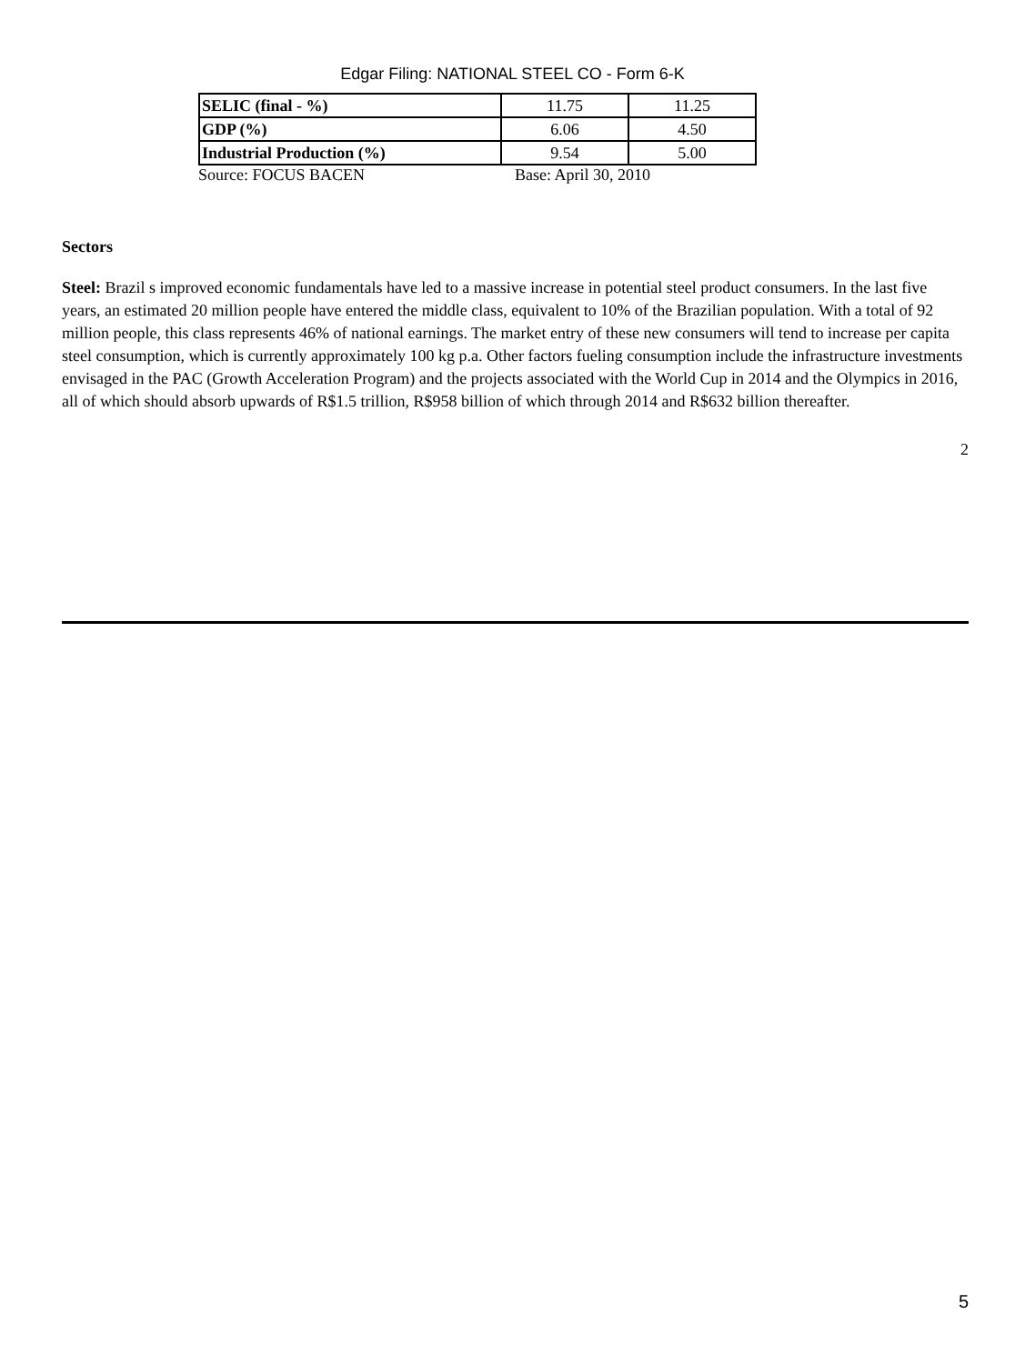Edgar Filing: NATIONAL STEEL CO - Form 6-K
| SELIC (final - %) | 11.75 | 11.25 |
| GDP (%) | 6.06 | 4.50 |
| Industrial Production (%) | 9.54 | 5.00 |
Source: FOCUS BACEN Base: April 30, 2010
Sectors
Steel: Brazil s improved economic fundamentals have led to a massive increase in potential steel product consumers. In the last five years, an estimated 20 million people have entered the middle class, equivalent to 10% of the Brazilian population. With a total of 92 million people, this class represents 46% of national earnings. The market entry of these new consumers will tend to increase per capita steel consumption, which is currently approximately 100 kg p.a. Other factors fueling consumption include the infrastructure investments envisaged in the PAC (Growth Acceleration Program) and the projects associated with the World Cup in 2014 and the Olympics in 2016, all of which should absorb upwards of R$1.5 trillion, R$958 billion of which through 2014 and R$632 billion thereafter.
2
5